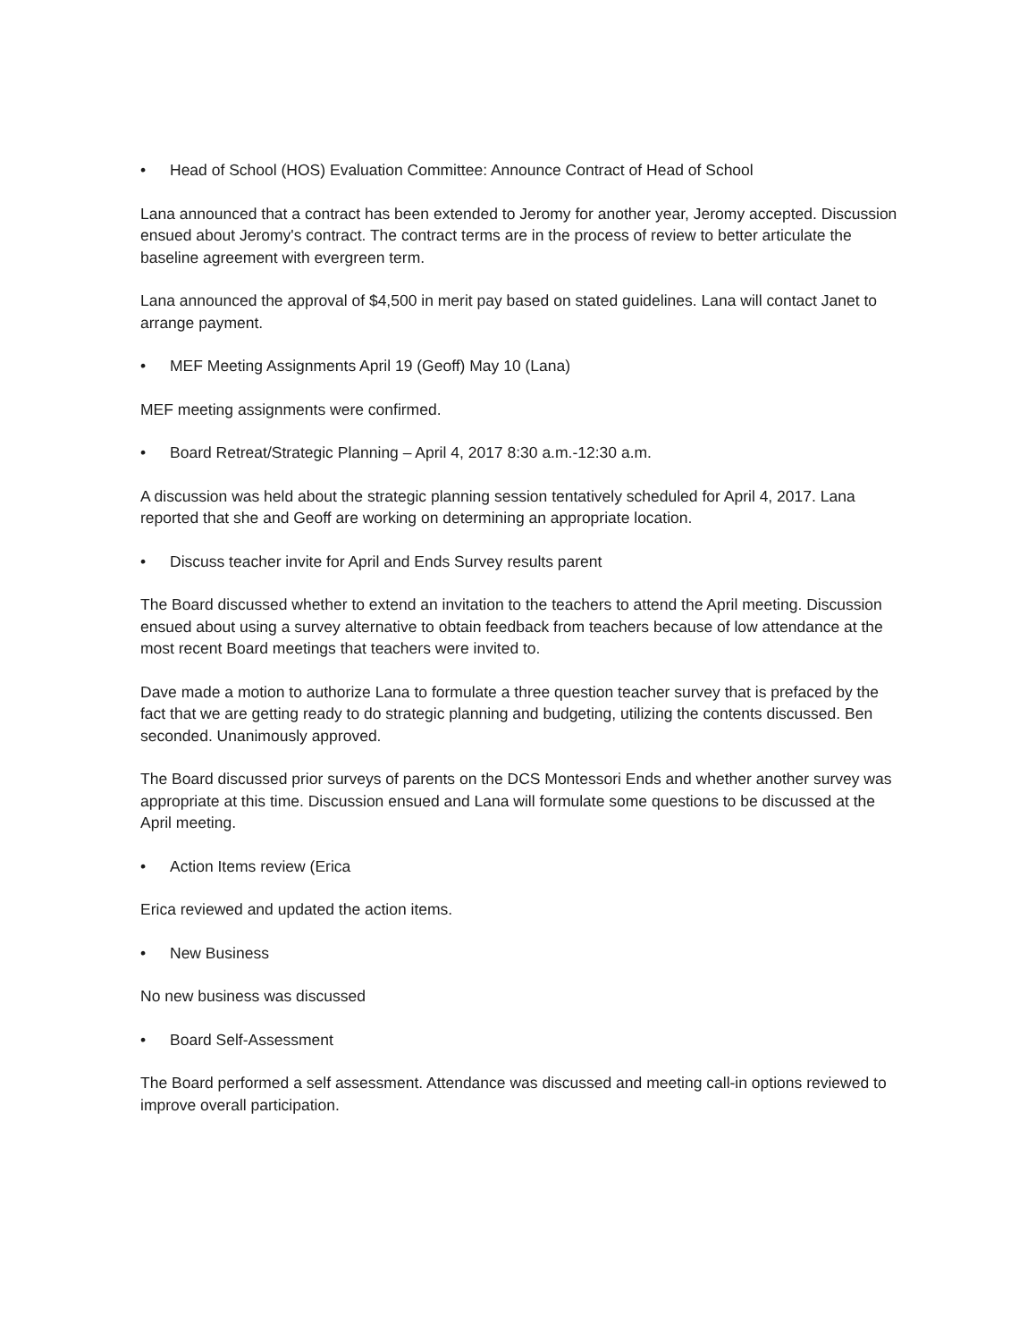• Head of School (HOS) Evaluation Committee: Announce Contract of Head of School
Lana announced that a contract has been extended to Jeromy for another year, Jeromy accepted. Discussion ensued about Jeromy's contract. The contract terms are in the process of review to better articulate the baseline agreement with evergreen term.
Lana announced the approval of $4,500 in merit pay based on stated guidelines. Lana will contact Janet to arrange payment.
• MEF Meeting Assignments April 19 (Geoff) May 10 (Lana)
MEF meeting assignments were confirmed.
• Board Retreat/Strategic Planning – April 4, 2017 8:30 a.m.-12:30 a.m.
A discussion was held about the strategic planning session tentatively scheduled for April 4, 2017. Lana reported that she and Geoff are working on determining an appropriate location.
• Discuss teacher invite for April and Ends Survey results parent
The Board discussed whether to extend an invitation to the teachers to attend the April meeting. Discussion ensued about using a survey alternative to obtain feedback from teachers because of low attendance at the most recent Board meetings that teachers were invited to.
Dave made a motion to authorize Lana to formulate a three question teacher survey that is prefaced by the fact that we are getting ready to do strategic planning and budgeting, utilizing the contents discussed. Ben seconded. Unanimously approved.
The Board discussed prior surveys of parents on the DCS Montessori Ends and whether another survey was appropriate at this time. Discussion ensued and Lana will formulate some questions to be discussed at the April meeting.
• Action Items review (Erica
Erica reviewed and updated the action items.
• New Business
No new business was discussed
• Board Self-Assessment
The Board performed a self assessment. Attendance was discussed and meeting call-in options reviewed to improve overall participation.